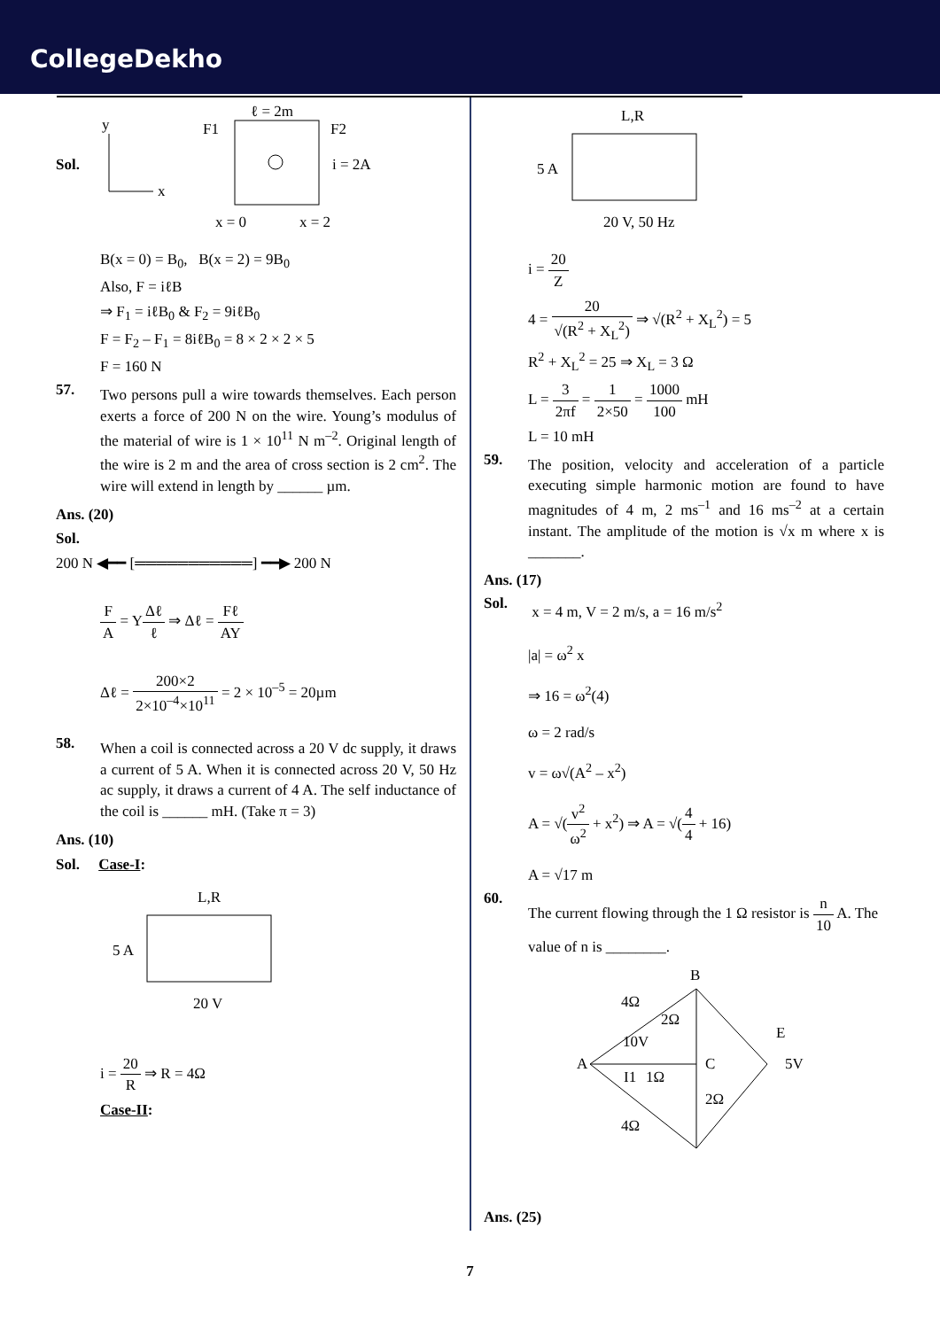CollegeDekho
Sol.
y
x
ℓ = 2m
F1
F2
i = 2A
x = 0
x = 2
B(x = 0) = B<sub>0</sub>, B(x = 2) = 9B<sub>0</sub>
Also, F = iℓB
⇒ F<sub>1</sub> = iℓB<sub>0</sub> & F<sub>2</sub> = 9iℓB<sub>0</sub>
F = F<sub>2</sub> – F<sub>1</sub> = 8iℓB<sub>0</sub> = 8 × 2 × 2 × 5
F = 160 N
57.
Two persons pull a wire towards themselves. Each person exerts a force of 200 N on the wire. Young’s modulus of the material of wire is 1 × 10<sup>11</sup> N m<sup>–2</sup>. Original length of the wire is 2 m and the area of cross section is 2 cm<sup>2</sup>. The wire will extend in length by ______ µm.
Ans. (20)
Sol.
200 N ◀━━ [═══════════] ━━▶ 200 N
F A = YΔℓ ℓ ⇒ Δℓ = Fℓ AY
Δℓ = 200×2 2×10<sup>–4</sup>×10<sup>11</sup> = 2 × 10<sup>–5</sup> = 20µm
58.
When a coil is connected across a 20 V dc supply, it draws a current of 5 A. When it is connected across 20 V, 50 Hz ac supply, it draws a current of 4 A. The self inductance of the coil is ______ mH. (Take π = 3)
Ans. (10)
Sol. Case-I:
L,R
5 A
20 V
i = 20 R ⇒ R = 4Ω
Case-II:
L,R
5 A
20 V, 50 Hz
i = 20 Z
4 = 20 √(R<sup>2</sup> + X<sub>L</sub><sup>2</sup>) ⇒ √(R<sup>2</sup> + X<sub>L</sub><sup>2</sup>) = 5
R<sup>2</sup> + X<sub>L</sub><sup>2</sup> = 25 ⇒ X<sub>L</sub> = 3 Ω
L = 3 2πf = 1 2×50 = 1000 100 mH
L = 10 mH
59.
The position, velocity and acceleration of a particle executing simple harmonic motion are found to have magnitudes of 4 m, 2 ms<sup>–1</sup> and 16 ms<sup>–2</sup> at a certain instant. The amplitude of the motion is √x m where x is _______.
Ans. (17)
Sol.
x = 4 m, V = 2 m/s, a = 16 m/s<sup>2</sup>
|a| = ω<sup>2</sup> x
⇒ 16 = ω<sup>2</sup>(4)
ω = 2 rad/s
v = ω√(A<sup>2</sup> – x<sup>2</sup>)
A = √(v<sup>2</sup> ω<sup>2</sup> + x<sup>2</sup>) ⇒ A = √(4 4 + 16)
A = √17 m
60.
The current flowing through the 1 Ω resistor is n 10 A. The value of n is ________.
B
A
4Ω
2Ω
10V
C
E
5V
I1
1Ω
2Ω
4Ω
Ans. (25)
7